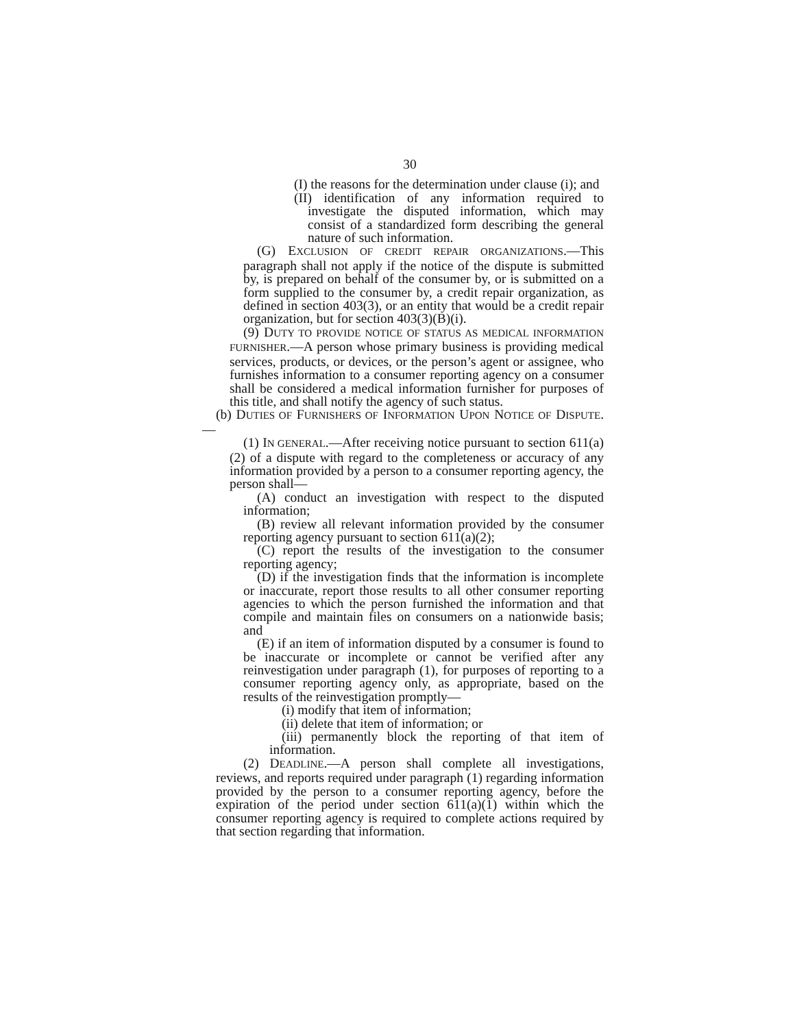30
(I) the reasons for the determination under clause (i); and
(II) identification of any information required to investigate the disputed information, which may consist of a standardized form describing the general nature of such information.
(G) EXCLUSION OF CREDIT REPAIR ORGANIZATIONS.—This paragraph shall not apply if the notice of the dispute is submitted by, is prepared on behalf of the consumer by, or is submitted on a form supplied to the consumer by, a credit repair organization, as defined in section 403(3), or an entity that would be a credit repair organization, but for section 403(3)(B)(i).
(9) DUTY TO PROVIDE NOTICE OF STATUS AS MEDICAL INFORMATION FURNISHER.—A person whose primary business is providing medical services, products, or devices, or the person’s agent or assignee, who furnishes information to a consumer reporting agency on a consumer shall be considered a medical information furnisher for purposes of this title, and shall notify the agency of such status.
(b) DUTIES OF FURNISHERS OF INFORMATION UPON NOTICE OF DISPUTE.—
(1) IN GENERAL.—After receiving notice pursuant to section 611(a)(2) of a dispute with regard to the completeness or accuracy of any information provided by a person to a consumer reporting agency, the person shall—
(A) conduct an investigation with respect to the disputed information;
(B) review all relevant information provided by the consumer reporting agency pursuant to section 611(a)(2);
(C) report the results of the investigation to the consumer reporting agency;
(D) if the investigation finds that the information is incomplete or inaccurate, report those results to all other consumer reporting agencies to which the person furnished the information and that compile and maintain files on consumers on a nationwide basis; and
(E) if an item of information disputed by a consumer is found to be inaccurate or incomplete or cannot be verified after any reinvestigation under paragraph (1), for purposes of reporting to a consumer reporting agency only, as appropriate, based on the results of the reinvestigation promptly—
(i) modify that item of information;
(ii) delete that item of information; or
(iii) permanently block the reporting of that item of information.
(2) DEADLINE.—A person shall complete all investigations, reviews, and reports required under paragraph (1) regarding information provided by the person to a consumer reporting agency, before the expiration of the period under section 611(a)(1) within which the consumer reporting agency is required to complete actions required by that section regarding that information.